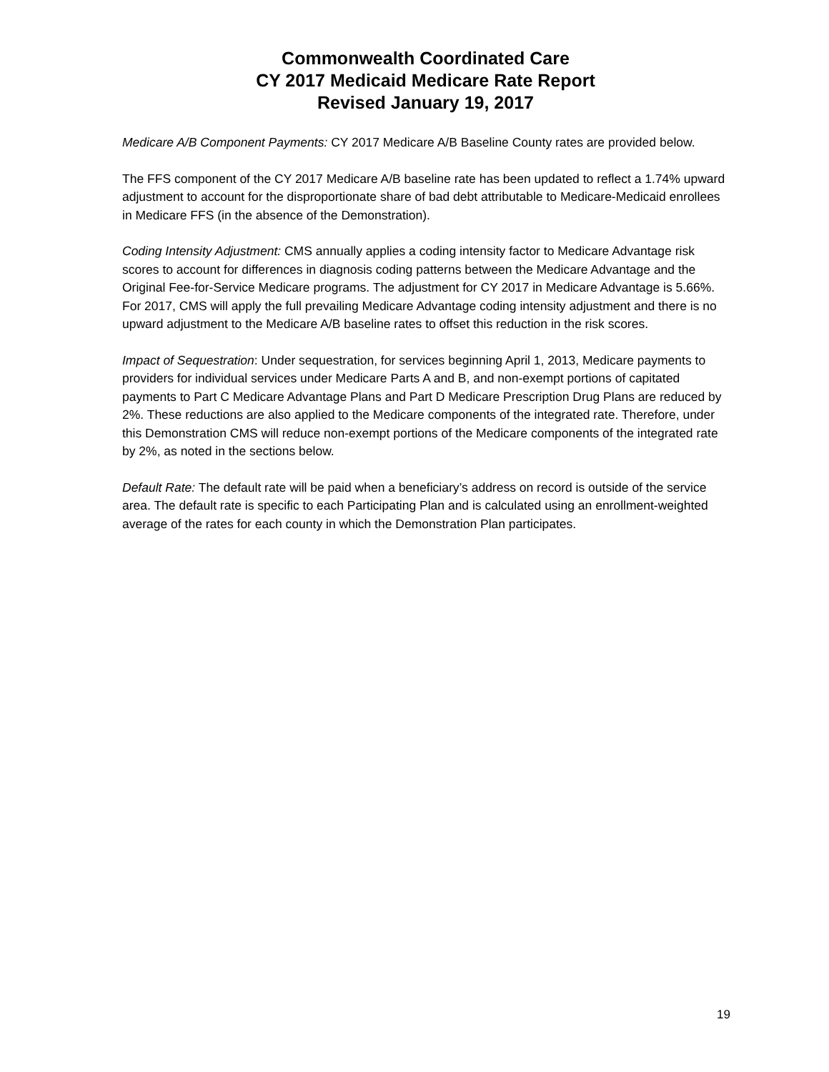Commonwealth Coordinated Care
CY 2017 Medicaid Medicare Rate Report
Revised January 19, 2017
Medicare A/B Component Payments: CY 2017 Medicare A/B Baseline County rates are provided below.
The FFS component of the CY 2017 Medicare A/B baseline rate has been updated to reflect a 1.74% upward adjustment to account for the disproportionate share of bad debt attributable to Medicare-Medicaid enrollees in Medicare FFS (in the absence of the Demonstration).
Coding Intensity Adjustment: CMS annually applies a coding intensity factor to Medicare Advantage risk scores to account for differences in diagnosis coding patterns between the Medicare Advantage and the Original Fee-for-Service Medicare programs. The adjustment for CY 2017 in Medicare Advantage is 5.66%. For 2017, CMS will apply the full prevailing Medicare Advantage coding intensity adjustment and there is no upward adjustment to the Medicare A/B baseline rates to offset this reduction in the risk scores.
Impact of Sequestration: Under sequestration, for services beginning April 1, 2013, Medicare payments to providers for individual services under Medicare Parts A and B, and non-exempt portions of capitated payments to Part C Medicare Advantage Plans and Part D Medicare Prescription Drug Plans are reduced by 2%. These reductions are also applied to the Medicare components of the integrated rate. Therefore, under this Demonstration CMS will reduce non-exempt portions of the Medicare components of the integrated rate by 2%, as noted in the sections below.
Default Rate: The default rate will be paid when a beneficiary’s address on record is outside of the service area. The default rate is specific to each Participating Plan and is calculated using an enrollment-weighted average of the rates for each county in which the Demonstration Plan participates.
19